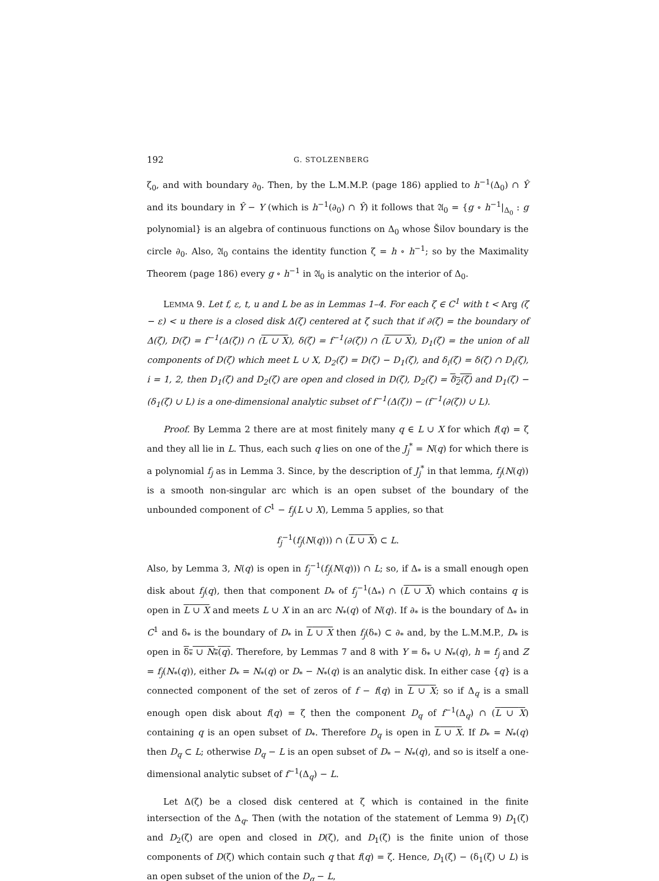192 G. STOLZENBERG
ζ<sub>0</sub>, and with boundary ∂<sub>0</sub>. Then, by the L.M.M.P. (page 186) applied to h<sup>−1</sup>(Δ<sub>0</sub>) ∩ Ŷ and its boundary in Ŷ − Y (which is h<sup>−1</sup>(∂<sub>0</sub>) ∩ Ŷ) it follows that 𝔄<sub>0</sub> = {g ∘ h<sup>−1</sup>|<sub>Δ<sub>0</sub></sub> : g polynomial} is an algebra of continuous functions on Δ<sub>0</sub> whose Šilov boundary is the circle ∂<sub>0</sub>. Also, 𝔄<sub>0</sub> contains the identity function ζ = h ∘ h<sup>−1</sup>; so by the Maximality Theorem (page 186) every g ∘ h<sup>−1</sup> in 𝔄<sub>0</sub> is analytic on the interior of Δ<sub>0</sub>.
LEMMA 9. Let f, ε, t, u and L be as in Lemmas 1–4. For each ζ ∈ C<sup>1</sup> with t < Arg (ζ − ε) < u there is a closed disk Δ(ζ) centered at ζ such that if ∂(ζ) = the boundary of Δ(ζ), D(ζ) = f<sup>−1</sup>(Δ(ζ)) ∩ (L ∪ X), δ(ζ) = f<sup>−1</sup>(∂(ζ)) ∩ (L ∪ X), D<sub>1</sub>(ζ) = the union of all components of D(ζ) which meet L ∪ X, D<sub>2</sub>(ζ) = D(ζ) − D<sub>1</sub>(ζ), and δ<sub>i</sub>(ζ) = δ(ζ) ∩ D<sub>i</sub>(ζ), i = 1, 2, then D<sub>1</sub>(ζ) and D<sub>2</sub>(ζ) are open and closed in D(ζ), D<sub>2</sub>(ζ) = δ<sub>2</sub>(ζ) and D<sub>1</sub>(ζ) − (δ<sub>1</sub>(ζ) ∪ L) is a one-dimensional analytic subset of f<sup>−1</sup>(Δ(ζ)) − (f<sup>−1</sup>(∂(ζ)) ∪ L).
Proof. By Lemma 2 there are at most finitely many q ∈ L ∪ X for which f(q) = ζ and they all lie in L. Thus, each such q lies on one of the J<sub>j</sub><sup>*</sup> = N(q) for which there is a polynomial f<sub>j</sub> as in Lemma 3. Since, by the description of J<sub>j</sub><sup>*</sup> in that lemma, f<sub>j</sub>(N(q)) is a smooth non-singular arc which is an open subset of the boundary of the unbounded component of C<sup>1</sup> − f<sub>j</sub>(L ∪ X), Lemma 5 applies, so that
f<sub>j</sub><sup>−1</sup>(f<sub>j</sub>(N(q))) ∩ (L ∪ X) ⊂ L.
Also, by Lemma 3, N(q) is open in f<sub>j</sub><sup>−1</sup>(f<sub>j</sub>(N(q))) ∩ L; so, if Δ<sub>*</sub> is a small enough open disk about f<sub>j</sub>(q), then that component D<sub>*</sub> of f<sub>j</sub><sup>−1</sup>(Δ<sub>*</sub>) ∩ (L ∪ X) which contains q is open in L ∪ X and meets L ∪ X in an arc N<sub>*</sub>(q) of N(q). If ∂<sub>*</sub> is the boundary of Δ<sub>*</sub> in C<sup>1</sup> and δ<sub>*</sub> is the boundary of D<sub>*</sub> in L ∪ X then f<sub>j</sub>(δ<sub>*</sub>) ⊂ ∂<sub>*</sub> and, by the L.M.M.P., D<sub>*</sub> is open in δ<sub>*</sub> ∪ N<sub>*</sub>(q). Therefore, by Lemmas 7 and 8 with Y = δ<sub>*</sub> ∪ N<sub>*</sub>(q), h = f<sub>j</sub> and Z = f<sub>j</sub>(N<sub>*</sub>(q)), either D<sub>*</sub> = N<sub>*</sub>(q) or D<sub>*</sub> − N<sub>*</sub>(q) is an analytic disk. In either case {q} is a connected component of the set of zeros of f − f(q) in L ∪ X; so if Δ<sub>q</sub> is a small enough open disk about f(q) = ζ then the component D<sub>q</sub> of f<sup>−1</sup>(Δ<sub>q</sub>) ∩ (L ∪ X) containing q is an open subset of D<sub>*</sub>. Therefore D<sub>q</sub> is open in L ∪ X. If D<sub>*</sub> = N<sub>*</sub>(q) then D<sub>q</sub> ⊂ L; otherwise D<sub>q</sub> − L is an open subset of D<sub>*</sub> − N<sub>*</sub>(q), and so is itself a one-dimensional analytic subset of f<sup>−1</sup>(Δ<sub>q</sub>) − L.
Let Δ(ζ) be a closed disk centered at ζ which is contained in the finite intersection of the Δ<sub>q</sub>. Then (with the notation of the statement of Lemma 9) D<sub>1</sub>(ζ) and D<sub>2</sub>(ζ) are open and closed in D(ζ), and D<sub>1</sub>(ζ) is the finite union of those components of D(ζ) which contain such q that f(q) = ζ. Hence, D<sub>1</sub>(ζ) − (δ<sub>1</sub>(ζ) ∪ L) is an open subset of the union of the D<sub>q</sub> − L,